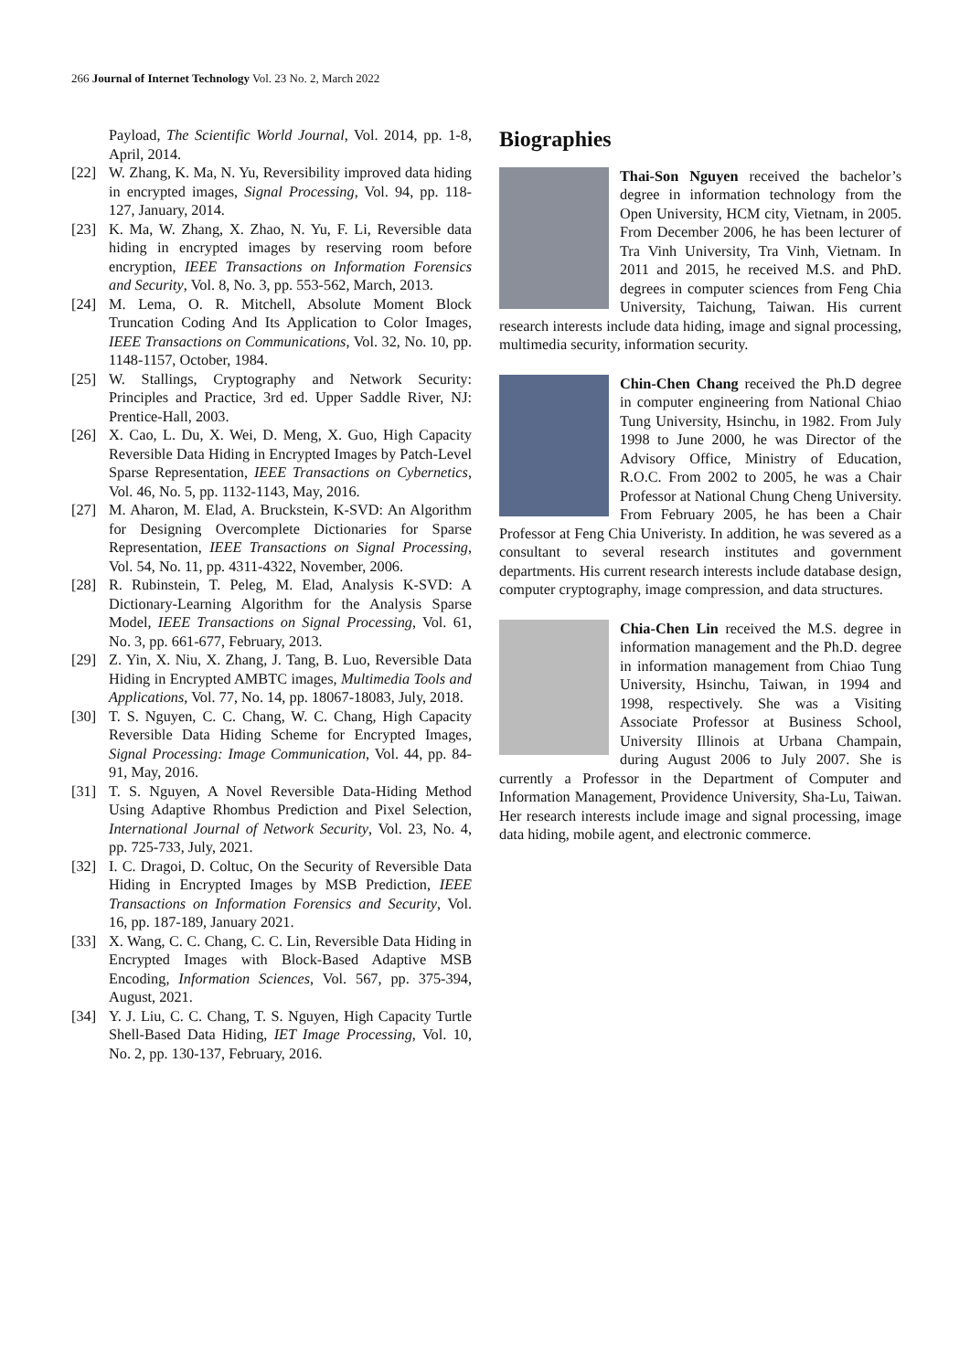266 Journal of Internet Technology Vol. 23 No. 2, March 2022
Payload, The Scientific World Journal, Vol. 2014, pp. 1-8, April, 2014.
[22] W. Zhang, K. Ma, N. Yu, Reversibility improved data hiding in encrypted images, Signal Processing, Vol. 94, pp. 118-127, January, 2014.
[23] K. Ma, W. Zhang, X. Zhao, N. Yu, F. Li, Reversible data hiding in encrypted images by reserving room before encryption, IEEE Transactions on Information Forensics and Security, Vol. 8, No. 3, pp. 553-562, March, 2013.
[24] M. Lema, O. R. Mitchell, Absolute Moment Block Truncation Coding And Its Application to Color Images, IEEE Transactions on Communications, Vol. 32, No. 10, pp. 1148-1157, October, 1984.
[25] W. Stallings, Cryptography and Network Security: Principles and Practice, 3rd ed. Upper Saddle River, NJ: Prentice-Hall, 2003.
[26] X. Cao, L. Du, X. Wei, D. Meng, X. Guo, High Capacity Reversible Data Hiding in Encrypted Images by Patch-Level Sparse Representation, IEEE Transactions on Cybernetics, Vol. 46, No. 5, pp. 1132-1143, May, 2016.
[27] M. Aharon, M. Elad, A. Bruckstein, K-SVD: An Algorithm for Designing Overcomplete Dictionaries for Sparse Representation, IEEE Transactions on Signal Processing, Vol. 54, No. 11, pp. 4311-4322, November, 2006.
[28] R. Rubinstein, T. Peleg, M. Elad, Analysis K-SVD: A Dictionary-Learning Algorithm for the Analysis Sparse Model, IEEE Transactions on Signal Processing, Vol. 61, No. 3, pp. 661-677, February, 2013.
[29] Z. Yin, X. Niu, X. Zhang, J. Tang, B. Luo, Reversible Data Hiding in Encrypted AMBTC images, Multimedia Tools and Applications, Vol. 77, No. 14, pp. 18067-18083, July, 2018.
[30] T. S. Nguyen, C. C. Chang, W. C. Chang, High Capacity Reversible Data Hiding Scheme for Encrypted Images, Signal Processing: Image Communication, Vol. 44, pp. 84-91, May, 2016.
[31] T. S. Nguyen, A Novel Reversible Data-Hiding Method Using Adaptive Rhombus Prediction and Pixel Selection, International Journal of Network Security, Vol. 23, No. 4, pp. 725-733, July, 2021.
[32] I. C. Dragoi, D. Coltuc, On the Security of Reversible Data Hiding in Encrypted Images by MSB Prediction, IEEE Transactions on Information Forensics and Security, Vol. 16, pp. 187-189, January 2021.
[33] X. Wang, C. C. Chang, C. C. Lin, Reversible Data Hiding in Encrypted Images with Block-Based Adaptive MSB Encoding, Information Sciences, Vol. 567, pp. 375-394, August, 2021.
[34] Y. J. Liu, C. C. Chang, T. S. Nguyen, High Capacity Turtle Shell-Based Data Hiding, IET Image Processing, Vol. 10, No. 2, pp. 130-137, February, 2016.
Biographies
Thai-Son Nguyen received the bachelor’s degree in information technology from the Open University, HCM city, Vietnam, in 2005. From December 2006, he has been lecturer of Tra Vinh University, Tra Vinh, Vietnam. In 2011 and 2015, he received M.S. and PhD. degrees in computer sciences from Feng Chia University, Taichung, Taiwan. His current research interests include data hiding, image and signal processing, multimedia security, information security.
Chin-Chen Chang received the Ph.D degree in computer engineering from National Chiao Tung University, Hsinchu, in 1982. From July 1998 to June 2000, he was Director of the Advisory Office, Ministry of Education, R.O.C. From 2002 to 2005, he was a Chair Professor at National Chung Cheng University. From February 2005, he has been a Chair Professor at Feng Chia Univeristy. In addition, he was severed as a consultant to several research institutes and government departments. His current research interests include database design, computer cryptography, image compression, and data structures.
Chia-Chen Lin received the M.S. degree in information management and the Ph.D. degree in information management from Chiao Tung University, Hsinchu, Taiwan, in 1994 and 1998, respectively. She was a Visiting Associate Professor at Business School, University Illinois at Urbana Champain, during August 2006 to July 2007. She is currently a Professor in the Department of Computer and Information Management, Providence University, Sha-Lu, Taiwan. Her research interests include image and signal processing, image data hiding, mobile agent, and electronic commerce.